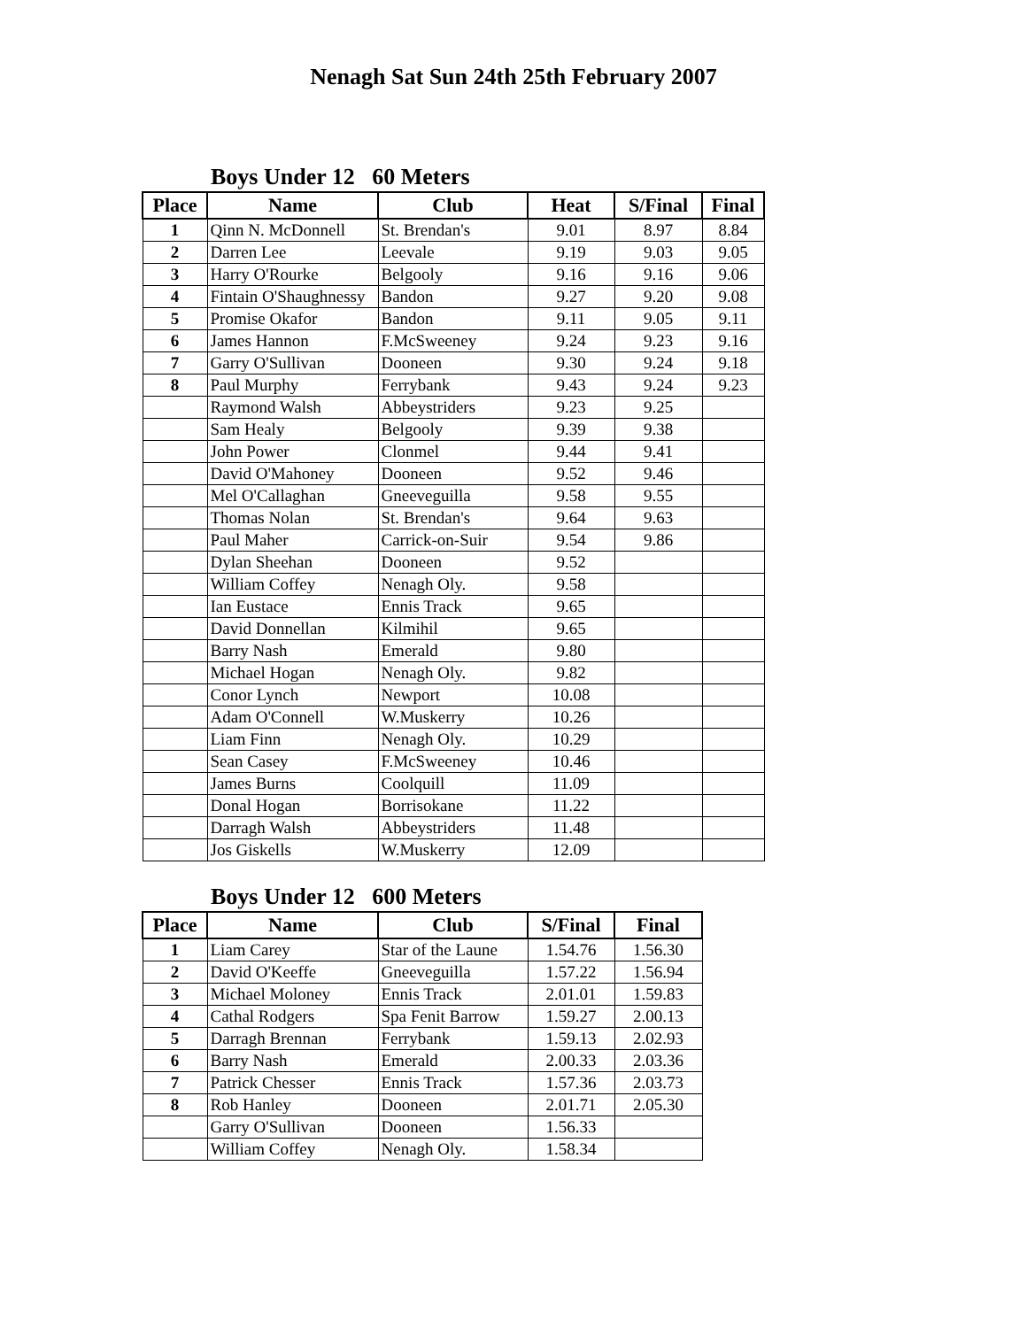Nenagh Sat Sun 24th 25th February 2007
Boys Under 12 60 Meters
| Place | Name | Club | Heat | S/Final | Final |
| --- | --- | --- | --- | --- | --- |
| 1 | Qinn N. McDonnell | St. Brendan's | 9.01 | 8.97 | 8.84 |
| 2 | Darren Lee | Leevale | 9.19 | 9.03 | 9.05 |
| 3 | Harry O'Rourke | Belgooly | 9.16 | 9.16 | 9.06 |
| 4 | Fintain O'Shaughnessy | Bandon | 9.27 | 9.20 | 9.08 |
| 5 | Promise Okafor | Bandon | 9.11 | 9.05 | 9.11 |
| 6 | James Hannon | F.McSweeney | 9.24 | 9.23 | 9.16 |
| 7 | Garry O'Sullivan | Dooneen | 9.30 | 9.24 | 9.18 |
| 8 | Paul Murphy | Ferrybank | 9.43 | 9.24 | 9.23 |
| | Raymond Walsh | Abbeystriders | 9.23 | 9.25 | |
| | Sam Healy | Belgooly | 9.39 | 9.38 | |
| | John Power | Clonmel | 9.44 | 9.41 | |
| | David O'Mahoney | Dooneen | 9.52 | 9.46 | |
| | Mel O'Callaghan | Gneeveguilla | 9.58 | 9.55 | |
| | Thomas Nolan | St. Brendan's | 9.64 | 9.63 | |
| | Paul Maher | Carrick-on-Suir | 9.54 | 9.86 | |
| | Dylan Sheehan | Dooneen | 9.52 | | |
| | William Coffey | Nenagh Oly. | 9.58 | | |
| | Ian Eustace | Ennis Track | 9.65 | | |
| | David Donnellan | Kilmihil | 9.65 | | |
| | Barry Nash | Emerald | 9.80 | | |
| | Michael Hogan | Nenagh Oly. | 9.82 | | |
| | Conor Lynch | Newport | 10.08 | | |
| | Adam O'Connell | W.Muskerry | 10.26 | | |
| | Liam Finn | Nenagh Oly. | 10.29 | | |
| | Sean Casey | F.McSweeney | 10.46 | | |
| | James Burns | Coolquill | 11.09 | | |
| | Donal Hogan | Borrisokane | 11.22 | | |
| | Darragh Walsh | Abbeystriders | 11.48 | | |
| | Jos Giskells | W.Muskerry | 12.09 | | |
Boys Under 12 600 Meters
| Place | Name | Club | S/Final | Final |
| --- | --- | --- | --- | --- |
| 1 | Liam Carey | Star of the Laune | 1.54.76 | 1.56.30 |
| 2 | David O'Keeffe | Gneeveguilla | 1.57.22 | 1.56.94 |
| 3 | Michael Moloney | Ennis Track | 2.01.01 | 1.59.83 |
| 4 | Cathal Rodgers | Spa Fenit Barrow | 1.59.27 | 2.00.13 |
| 5 | Darragh Brennan | Ferrybank | 1.59.13 | 2.02.93 |
| 6 | Barry Nash | Emerald | 2.00.33 | 2.03.36 |
| 7 | Patrick Chesser | Ennis Track | 1.57.36 | 2.03.73 |
| 8 | Rob Hanley | Dooneen | 2.01.71 | 2.05.30 |
| | Garry O'Sullivan | Dooneen | 1.56.33 | |
| | William Coffey | Nenagh Oly. | 1.58.34 | |